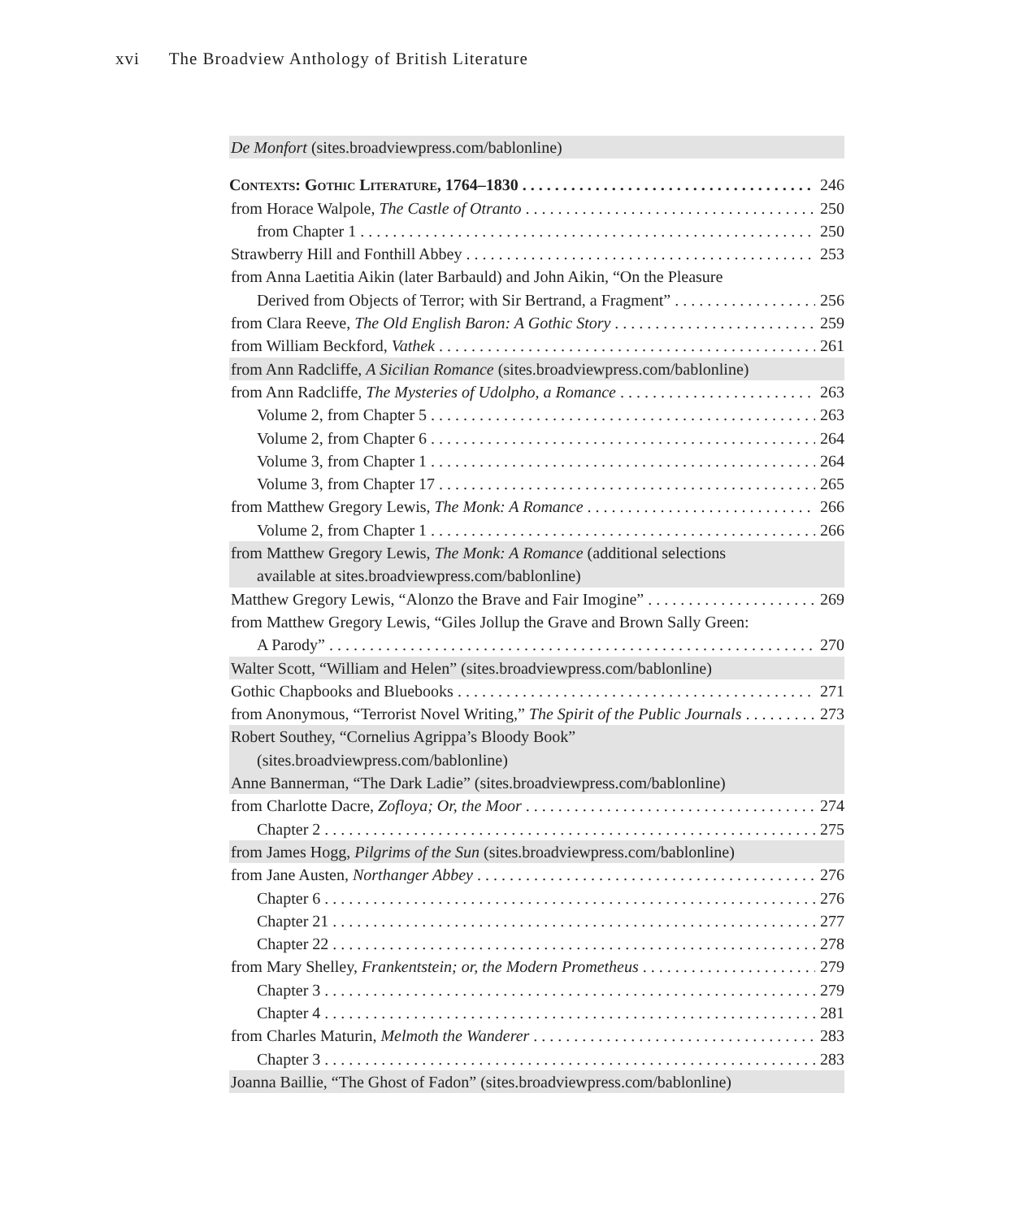xvi The Broadview Anthology of British Literature
De Monfort (sites.broadviewpress.com/bablonline)
Contexts: Gothic Literature, 1764–1830 246
from Horace Walpole, The Castle of Otranto 250
from Chapter 1 250
Strawberry Hill and Fonthill Abbey 253
from Anna Laetitia Aikin (later Barbauld) and John Aikin, “On the Pleasure
Derived from Objects of Terror; with Sir Bertrand, a Fragment” 256
from Clara Reeve, The Old English Baron: A Gothic Story 259
from William Beckford, Vathek 261
from Ann Radcliffe, A Sicilian Romance (sites.broadviewpress.com/bablonline)
from Ann Radcliffe, The Mysteries of Udolpho, a Romance 263
Volume 2, from Chapter 5 263
Volume 2, from Chapter 6 264
Volume 3, from Chapter 1 264
Volume 3, from Chapter 17 265
from Matthew Gregory Lewis, The Monk: A Romance 266
Volume 2, from Chapter 1 266
from Matthew Gregory Lewis, The Monk: A Romance (additional selections
available at sites.broadviewpress.com/bablonline)
Matthew Gregory Lewis, “Alonzo the Brave and Fair Imogine” 269
from Matthew Gregory Lewis, “Giles Jollup the Grave and Brown Sally Green:
A Parody” 270
Walter Scott, “William and Helen” (sites.broadviewpress.com/bablonline)
Gothic Chapbooks and Bluebooks 271
from Anonymous, “Terrorist Novel Writing,” The Spirit of the Public Journals 273
Robert Southey, “Cornelius Agrippa’s Bloody Book”
(sites.broadviewpress.com/bablonline)
Anne Bannerman, “The Dark Ladie” (sites.broadviewpress.com/bablonline)
from Charlotte Dacre, Zofloya; Or, the Moor 274
Chapter 2 275
from James Hogg, Pilgrims of the Sun (sites.broadviewpress.com/bablonline)
from Jane Austen, Northanger Abbey 276
Chapter 6 276
Chapter 21 277
Chapter 22 278
from Mary Shelley, Frankentstein; or, the Modern Prometheus 279
Chapter 3 279
Chapter 4 281
from Charles Maturin, Melmoth the Wanderer 283
Chapter 3 283
Joanna Baillie, “The Ghost of Fadon” (sites.broadviewpress.com/bablonline)